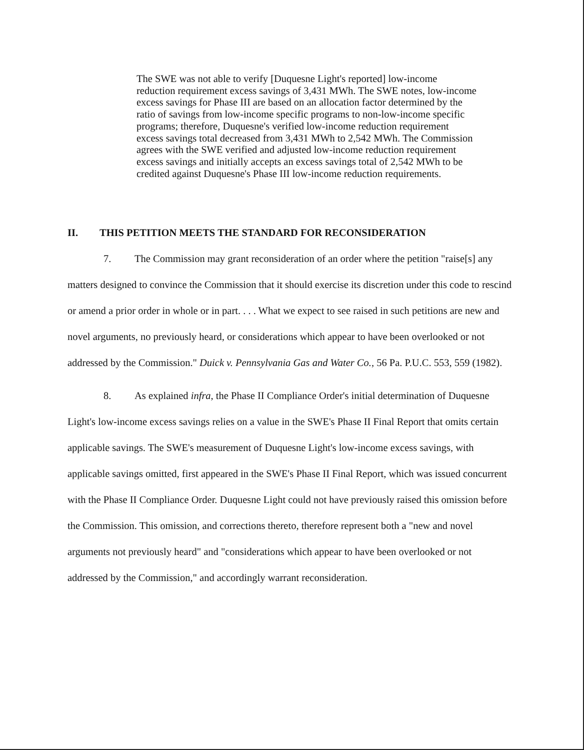The SWE was not able to verify [Duquesne Light's reported] low-income reduction requirement excess savings of 3,431 MWh. The SWE notes, low-income excess savings for Phase III are based on an allocation factor determined by the ratio of savings from low-income specific programs to non-low-income specific programs; therefore, Duquesne's verified low-income reduction requirement excess savings total decreased from 3,431 MWh to 2,542 MWh. The Commission agrees with the SWE verified and adjusted low-income reduction requirement excess savings and initially accepts an excess savings total of 2,542 MWh to be credited against Duquesne's Phase III low-income reduction requirements.
II. THIS PETITION MEETS THE STANDARD FOR RECONSIDERATION
7. The Commission may grant reconsideration of an order where the petition "raise[s] any matters designed to convince the Commission that it should exercise its discretion under this code to rescind or amend a prior order in whole or in part. . . . What we expect to see raised in such petitions are new and novel arguments, no previously heard, or considerations which appear to have been overlooked or not addressed by the Commission." Duick v. Pennsylvania Gas and Water Co., 56 Pa. P.U.C. 553, 559 (1982).
8. As explained infra, the Phase II Compliance Order's initial determination of Duquesne Light's low-income excess savings relies on a value in the SWE's Phase II Final Report that omits certain applicable savings. The SWE's measurement of Duquesne Light's low-income excess savings, with applicable savings omitted, first appeared in the SWE's Phase II Final Report, which was issued concurrent with the Phase II Compliance Order. Duquesne Light could not have previously raised this omission before the Commission. This omission, and corrections thereto, therefore represent both a "new and novel arguments not previously heard" and "considerations which appear to have been overlooked or not addressed by the Commission," and accordingly warrant reconsideration.